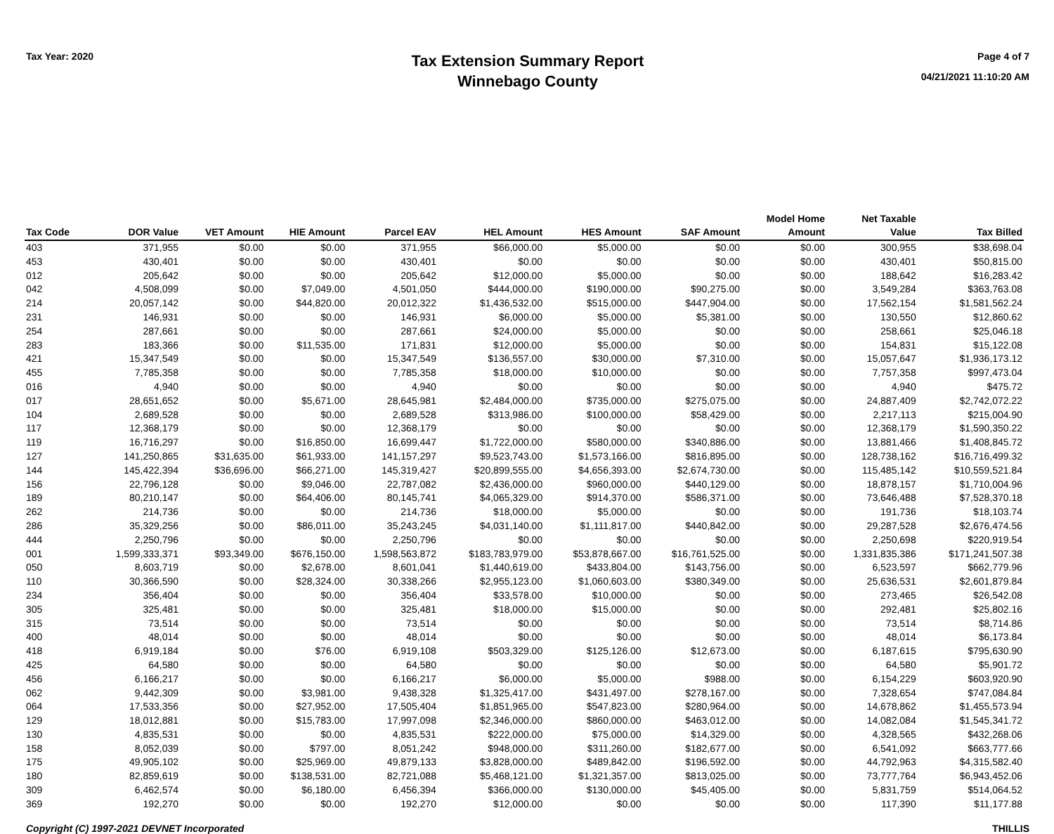Tax Year: 2020
Tax Extension Summary Report
Winnebago County
Page 4 of 7
04/21/2021 11:10:20 AM
| Tax Code | DOR Value | VET Amount | HIE Amount | Parcel EAV | HEL Amount | HES Amount | SAF Amount | Model Home Amount | Net Taxable Value | Tax Billed |
| --- | --- | --- | --- | --- | --- | --- | --- | --- | --- | --- |
| 403 | 371,955 | $0.00 | $0.00 | 371,955 | $66,000.00 | $5,000.00 | $0.00 | $0.00 | 300,955 | $38,698.04 |
| 453 | 430,401 | $0.00 | $0.00 | 430,401 | $0.00 | $0.00 | $0.00 | $0.00 | 430,401 | $50,815.00 |
| 012 | 205,642 | $0.00 | $0.00 | 205,642 | $12,000.00 | $5,000.00 | $0.00 | $0.00 | 188,642 | $16,283.42 |
| 042 | 4,508,099 | $0.00 | $7,049.00 | 4,501,050 | $444,000.00 | $190,000.00 | $90,275.00 | $0.00 | 3,549,284 | $363,763.08 |
| 214 | 20,057,142 | $0.00 | $44,820.00 | 20,012,322 | $1,436,532.00 | $515,000.00 | $447,904.00 | $0.00 | 17,562,154 | $1,581,562.24 |
| 231 | 146,931 | $0.00 | $0.00 | 146,931 | $6,000.00 | $5,000.00 | $5,381.00 | $0.00 | 130,550 | $12,860.62 |
| 254 | 287,661 | $0.00 | $0.00 | 287,661 | $24,000.00 | $5,000.00 | $0.00 | $0.00 | 258,661 | $25,046.18 |
| 283 | 183,366 | $0.00 | $11,535.00 | 171,831 | $12,000.00 | $5,000.00 | $0.00 | $0.00 | 154,831 | $15,122.08 |
| 421 | 15,347,549 | $0.00 | $0.00 | 15,347,549 | $136,557.00 | $30,000.00 | $7,310.00 | $0.00 | 15,057,647 | $1,936,173.12 |
| 455 | 7,785,358 | $0.00 | $0.00 | 7,785,358 | $18,000.00 | $10,000.00 | $0.00 | $0.00 | 7,757,358 | $997,473.04 |
| 016 | 4,940 | $0.00 | $0.00 | 4,940 | $0.00 | $0.00 | $0.00 | $0.00 | 4,940 | $475.72 |
| 017 | 28,651,652 | $0.00 | $5,671.00 | 28,645,981 | $2,484,000.00 | $735,000.00 | $275,075.00 | $0.00 | 24,887,409 | $2,742,072.22 |
| 104 | 2,689,528 | $0.00 | $0.00 | 2,689,528 | $313,986.00 | $100,000.00 | $58,429.00 | $0.00 | 2,217,113 | $215,004.90 |
| 117 | 12,368,179 | $0.00 | $0.00 | 12,368,179 | $0.00 | $0.00 | $0.00 | $0.00 | 12,368,179 | $1,590,350.22 |
| 119 | 16,716,297 | $0.00 | $16,850.00 | 16,699,447 | $1,722,000.00 | $580,000.00 | $340,886.00 | $0.00 | 13,881,466 | $1,408,845.72 |
| 127 | 141,250,865 | $31,635.00 | $61,933.00 | 141,157,297 | $9,523,743.00 | $1,573,166.00 | $816,895.00 | $0.00 | 128,738,162 | $16,716,499.32 |
| 144 | 145,422,394 | $36,696.00 | $66,271.00 | 145,319,427 | $20,899,555.00 | $4,656,393.00 | $2,674,730.00 | $0.00 | 115,485,142 | $10,559,521.84 |
| 156 | 22,796,128 | $0.00 | $9,046.00 | 22,787,082 | $2,436,000.00 | $960,000.00 | $440,129.00 | $0.00 | 18,878,157 | $1,710,004.96 |
| 189 | 80,210,147 | $0.00 | $64,406.00 | 80,145,741 | $4,065,329.00 | $914,370.00 | $586,371.00 | $0.00 | 73,646,488 | $7,528,370.18 |
| 262 | 214,736 | $0.00 | $0.00 | 214,736 | $18,000.00 | $5,000.00 | $0.00 | $0.00 | 191,736 | $18,103.74 |
| 286 | 35,329,256 | $0.00 | $86,011.00 | 35,243,245 | $4,031,140.00 | $1,111,817.00 | $440,842.00 | $0.00 | 29,287,528 | $2,676,474.56 |
| 444 | 2,250,796 | $0.00 | $0.00 | 2,250,796 | $0.00 | $0.00 | $0.00 | $0.00 | 2,250,698 | $220,919.54 |
| 001 | 1,599,333,371 | $93,349.00 | $676,150.00 | 1,598,563,872 | $183,783,979.00 | $53,878,667.00 | $16,761,525.00 | $0.00 | 1,331,835,386 | $171,241,507.38 |
| 050 | 8,603,719 | $0.00 | $2,678.00 | 8,601,041 | $1,440,619.00 | $433,804.00 | $143,756.00 | $0.00 | 6,523,597 | $662,779.96 |
| 110 | 30,366,590 | $0.00 | $28,324.00 | 30,338,266 | $2,955,123.00 | $1,060,603.00 | $380,349.00 | $0.00 | 25,636,531 | $2,601,879.84 |
| 234 | 356,404 | $0.00 | $0.00 | 356,404 | $33,578.00 | $10,000.00 | $0.00 | $0.00 | 273,465 | $26,542.08 |
| 305 | 325,481 | $0.00 | $0.00 | 325,481 | $18,000.00 | $15,000.00 | $0.00 | $0.00 | 292,481 | $25,802.16 |
| 315 | 73,514 | $0.00 | $0.00 | 73,514 | $0.00 | $0.00 | $0.00 | $0.00 | 73,514 | $8,714.86 |
| 400 | 48,014 | $0.00 | $0.00 | 48,014 | $0.00 | $0.00 | $0.00 | $0.00 | 48,014 | $6,173.84 |
| 418 | 6,919,184 | $0.00 | $76.00 | 6,919,108 | $503,329.00 | $125,126.00 | $12,673.00 | $0.00 | 6,187,615 | $795,630.90 |
| 425 | 64,580 | $0.00 | $0.00 | 64,580 | $0.00 | $0.00 | $0.00 | $0.00 | 64,580 | $5,901.72 |
| 456 | 6,166,217 | $0.00 | $0.00 | 6,166,217 | $6,000.00 | $5,000.00 | $988.00 | $0.00 | 6,154,229 | $603,920.90 |
| 062 | 9,442,309 | $0.00 | $3,981.00 | 9,438,328 | $1,325,417.00 | $431,497.00 | $278,167.00 | $0.00 | 7,328,654 | $747,084.84 |
| 064 | 17,533,356 | $0.00 | $27,952.00 | 17,505,404 | $1,851,965.00 | $547,823.00 | $280,964.00 | $0.00 | 14,678,862 | $1,455,573.94 |
| 129 | 18,012,881 | $0.00 | $15,783.00 | 17,997,098 | $2,346,000.00 | $860,000.00 | $463,012.00 | $0.00 | 14,082,084 | $1,545,341.72 |
| 130 | 4,835,531 | $0.00 | $0.00 | 4,835,531 | $222,000.00 | $75,000.00 | $14,329.00 | $0.00 | 4,328,565 | $432,268.06 |
| 158 | 8,052,039 | $0.00 | $797.00 | 8,051,242 | $948,000.00 | $311,260.00 | $182,677.00 | $0.00 | 6,541,092 | $663,777.66 |
| 175 | 49,905,102 | $0.00 | $25,969.00 | 49,879,133 | $3,828,000.00 | $489,842.00 | $196,592.00 | $0.00 | 44,792,963 | $4,315,582.40 |
| 180 | 82,859,619 | $0.00 | $138,531.00 | 82,721,088 | $5,468,121.00 | $1,321,357.00 | $813,025.00 | $0.00 | 73,777,764 | $6,943,452.06 |
| 309 | 6,462,574 | $0.00 | $6,180.00 | 6,456,394 | $366,000.00 | $130,000.00 | $45,405.00 | $0.00 | 5,831,759 | $514,064.52 |
| 369 | 192,270 | $0.00 | $0.00 | 192,270 | $12,000.00 | $0.00 | $0.00 | $0.00 | 117,390 | $11,177.88 |
Copyright (C) 1997-2021 DEVNET Incorporated THILLIS